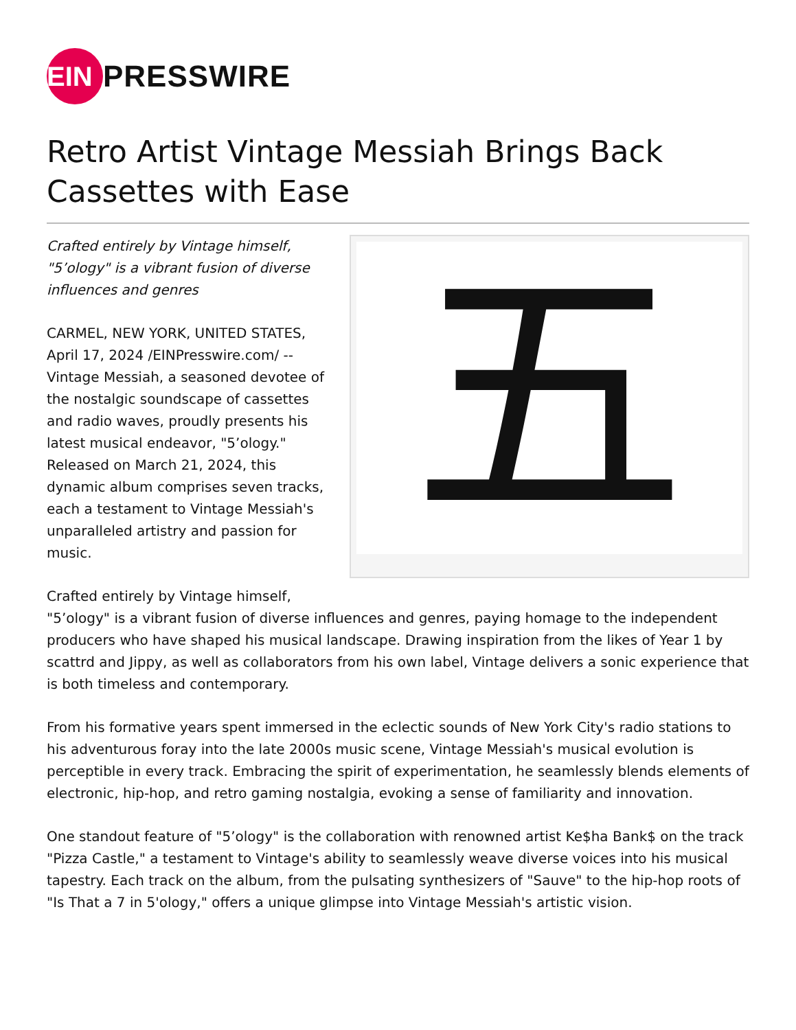EIN
PRESSWIRE
Retro Artist Vintage Messiah Brings Back Cassettes with Ease
五
Crafted entirely by Vintage himself, "5’ology" is a vibrant fusion of diverse influences and genres
CARMEL, NEW YORK, UNITED STATES, April 17, 2024 /EINPresswire.com/ -- Vintage Messiah, a seasoned devotee of the nostalgic soundscape of cassettes and radio waves, proudly presents his latest musical endeavor, "5’ology." Released on March 21, 2024, this dynamic album comprises seven tracks, each a testament to Vintage Messiah's unparalleled artistry and passion for music.
Crafted entirely by Vintage himself,
"5’ology" is a vibrant fusion of diverse influences and genres, paying homage to the independent producers who have shaped his musical landscape. Drawing inspiration from the likes of Year 1 by scattrd and Jippy, as well as collaborators from his own label, Vintage delivers a sonic experience that is both timeless and contemporary.
From his formative years spent immersed in the eclectic sounds of New York City's radio stations to his adventurous foray into the late 2000s music scene, Vintage Messiah's musical evolution is perceptible in every track. Embracing the spirit of experimentation, he seamlessly blends elements of electronic, hip-hop, and retro gaming nostalgia, evoking a sense of familiarity and innovation.
One standout feature of "5’ology" is the collaboration with renowned artist Ke$ha Bank$ on the track "Pizza Castle," a testament to Vintage's ability to seamlessly weave diverse voices into his musical tapestry. Each track on the album, from the pulsating synthesizers of "Sauve" to the hip-hop roots of "Is That a 7 in 5'ology," offers a unique glimpse into Vintage Messiah's artistic vision.